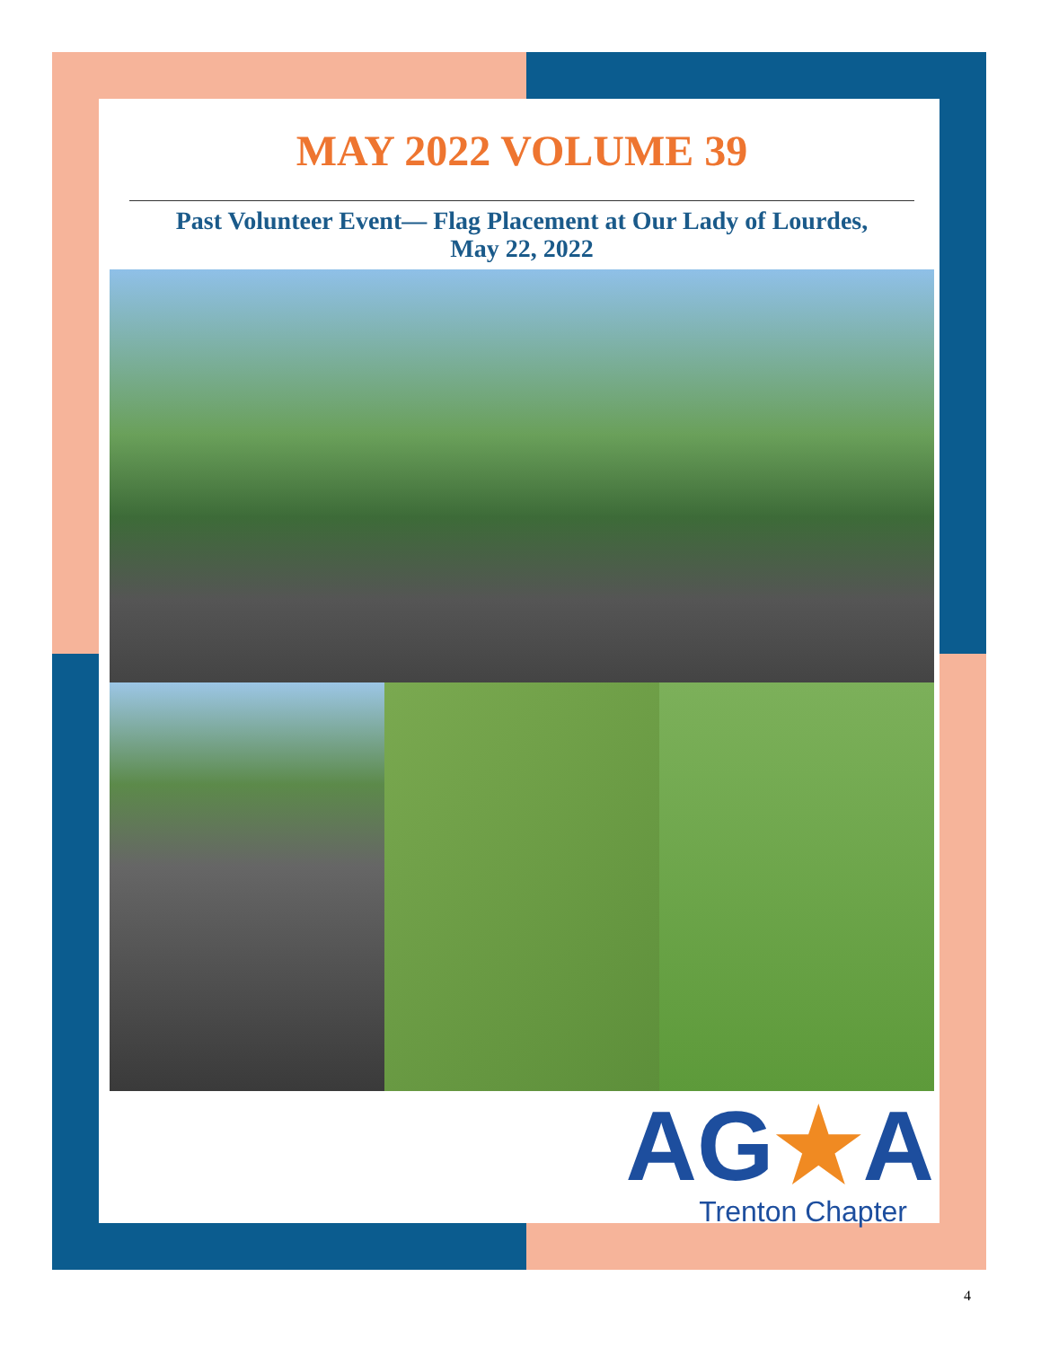MAY 2022 VOLUME 39
Past Volunteer Event— Flag Placement at Our Lady of Lourdes,
May 22, 2022
AG★A
Trenton Chapter
4